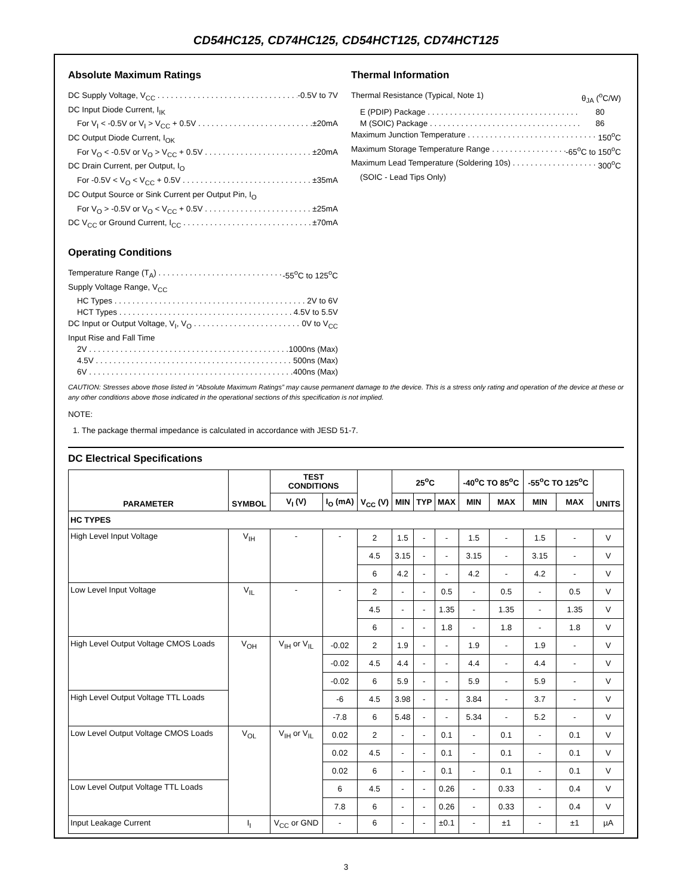CD54HC125, CD74HC125, CD54HCT125, CD74HCT125
Absolute Maximum Ratings
DC Supply Voltage, V<sub>CC</sub> -0.5V to 7V
DC Input Diode Current, I<sub>IK</sub>
For V<sub>I</sub> < -0.5V or V<sub>I</sub> > V<sub>CC</sub> + 0.5V ±20mA
DC Output Diode Current, I<sub>OK</sub>
For V<sub>O</sub> < -0.5V or V<sub>O</sub> > V<sub>CC</sub> + 0.5V ±20mA
DC Drain Current, per Output, I<sub>O</sub>
For -0.5V < V<sub>O</sub> < V<sub>CC</sub> + 0.5V ±35mA
DC Output Source or Sink Current per Output Pin, I<sub>O</sub>
For V<sub>O</sub> > -0.5V or V<sub>O</sub> < V<sub>CC</sub> + 0.5V ±25mA
DC V<sub>CC</sub> or Ground Current, I<sub>CC</sub> ±70mA
Operating Conditions
Temperature Range (T<sub>A</sub>) -55<sup>o</sup>C to 125<sup>o</sup>C
Supply Voltage Range, V<sub>CC</sub>
HC Types 2V to 6V
HCT Types 4.5V to 5.5V
DC Input or Output Voltage, V<sub>I</sub>, V<sub>O</sub> 0V to V<sub>CC</sub>
Input Rise and Fall Time
2V 1000ns (Max)
4.5V 500ns (Max)
6V 400ns (Max)
Thermal Information
Thermal Resistance (Typical, Note 1) θ<sub>JA</sub> (<sup>o</sup>C/W)
E (PDIP) Package 80
M (SOIC) Package 86
Maximum Junction Temperature 150<sup>o</sup>C
Maximum Storage Temperature Range -65<sup>o</sup>C to 150<sup>o</sup>C
Maximum Lead Temperature (Soldering 10s) 300<sup>o</sup>C
(SOIC - Lead Tips Only)
CAUTION: Stresses above those listed in “Absolute Maximum Ratings” may cause permanent damage to the device. This is a stress only rating and operation of the device at these or any other conditions above those indicated in the operational sections of this specification is not implied.
NOTE:
1. The package thermal impedance is calculated in accordance with JESD 51-7.
DC Electrical Specifications
| PARAMETER | SYMBOL | TEST CONDITIONS | | V<sub>CC</sub> (V) | 25<sup>o</sup>C | | | -40<sup>o</sup>C TO 85<sup>o</sup>C | | -55<sup>o</sup>C TO 125<sup>o</sup>C | | UNITS |
| --- | --- | --- | --- | --- | --- | --- | --- | --- | --- | --- | --- | --- |
| | | V<sub>I</sub> (V) | I<sub>O</sub> (mA) | | MIN | TYP | MAX | MIN | MAX | MIN | MAX | |
| HC TYPES | | | | | | | | | | | | |
| High Level Input Voltage | V<sub>IH</sub> | - | - | 2 | 1.5 | - | - | 1.5 | - | 1.5 | - | V |
| | | | | 4.5 | 3.15 | - | - | 3.15 | - | 3.15 | - | V |
| | | | | 6 | 4.2 | - | - | 4.2 | - | 4.2 | - | V |
| Low Level Input Voltage | V<sub>IL</sub> | - | - | 2 | - | - | 0.5 | - | 0.5 | - | 0.5 | V |
| | | | | 4.5 | - | - | 1.35 | - | 1.35 | - | 1.35 | V |
| | | | | 6 | - | - | 1.8 | - | 1.8 | - | 1.8 | V |
| High Level Output Voltage CMOS Loads | V<sub>OH</sub> | V<sub>IH</sub> or V<sub>IL</sub> | -0.02 | 2 | 1.9 | - | - | 1.9 | - | 1.9 | - | V |
| | | | -0.02 | 4.5 | 4.4 | - | - | 4.4 | - | 4.4 | - | V |
| | | | -0.02 | 6 | 5.9 | - | - | 5.9 | - | 5.9 | - | V |
| High Level Output Voltage TTL Loads | | | -6 | 4.5 | 3.98 | - | - | 3.84 | - | 3.7 | - | V |
| | | | -7.8 | 6 | 5.48 | - | - | 5.34 | - | 5.2 | - | V |
| Low Level Output Voltage CMOS Loads | V<sub>OL</sub> | V<sub>IH</sub> or V<sub>IL</sub> | 0.02 | 2 | - | - | 0.1 | - | 0.1 | - | 0.1 | V |
| | | | 0.02 | 4.5 | - | - | 0.1 | - | 0.1 | - | 0.1 | V |
| | | | 0.02 | 6 | - | - | 0.1 | - | 0.1 | - | 0.1 | V |
| Low Level Output Voltage TTL Loads | | | 6 | 4.5 | - | - | 0.26 | - | 0.33 | - | 0.4 | V |
| | | | 7.8 | 6 | - | - | 0.26 | - | 0.33 | - | 0.4 | V |
| Input Leakage Current | I<sub>I</sub> | V<sub>CC</sub> or GND | - | 6 | - | - | ±0.1 | - | ±1 | - | ±1 | µA |
3